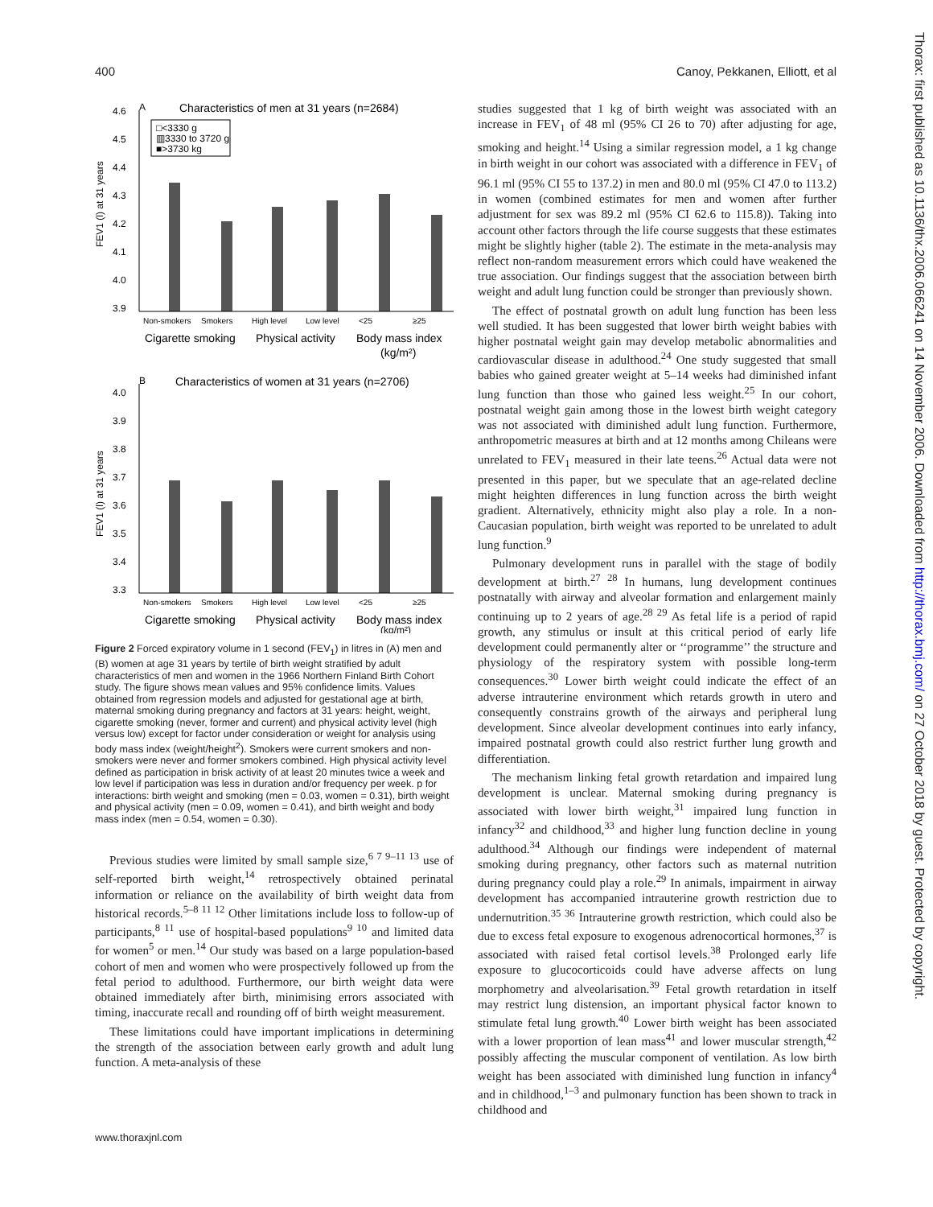400 Canoy, Pekkanen, Elliott, et al
Thorax: first published as 10.1136/thx.2006.066241 on 14 November 2006. Downloaded from http://thorax.bmj.com/ on 27 October 2018 by guest. Protected by copyright.
A
Characteristics of men at 31 years (n=2684)
□<3330 g
▥3330 to 3720 g
■>3730 kg
4.6
4.5
4.4
4.3
4.2
4.1
4.0
3.9
FEV1 (l) at 31 years
Non-smokers
Smokers
High level
Low level
<25
≥25
Cigarette smoking
Physical activity
Body mass index
(kg/m²)
B
Characteristics of women at 31 years (n=2706)
4.0
3.9
3.8
3.7
3.6
3.5
3.4
3.3
FEV1 (l) at 31 years
Non-smokers
Smokers
High level
Low level
<25
≥25
Cigarette smoking
Physical activity
Body mass index
(kg/m²)
Figure 2 Forced expiratory volume in 1 second (FEV<sub>1</sub>) in litres in (A) men and (B) women at age 31 years by tertile of birth weight stratified by adult characteristics of men and women in the 1966 Northern Finland Birth Cohort study. The figure shows mean values and 95% confidence limits. Values obtained from regression models and adjusted for gestational age at birth, maternal smoking during pregnancy and factors at 31 years: height, weight, cigarette smoking (never, former and current) and physical activity level (high versus low) except for factor under consideration or weight for analysis using body mass index (weight/height<sup>2</sup>). Smokers were current smokers and non-smokers were never and former smokers combined. High physical activity level defined as participation in brisk activity of at least 20 minutes twice a week and low level if participation was less in duration and/or frequency per week. p for interactions: birth weight and smoking (men = 0.03, women = 0.31), birth weight and physical activity (men = 0.09, women = 0.41), and birth weight and body mass index (men = 0.54, women = 0.30).
Previous studies were limited by small sample size,<sup>6 7 9–11 13</sup> use of self-reported birth weight,<sup>14</sup> retrospectively obtained perinatal information or reliance on the availability of birth weight data from historical records.<sup>5–8 11 12</sup> Other limitations include loss to follow-up of participants,<sup>8 11</sup> use of hospital-based populations<sup>9 10</sup> and limited data for women<sup>5</sup> or men.<sup>14</sup> Our study was based on a large population-based cohort of men and women who were prospectively followed up from the fetal period to adulthood. Furthermore, our birth weight data were obtained immediately after birth, minimising errors associated with timing, inaccurate recall and rounding off of birth weight measurement.
These limitations could have important implications in determining the strength of the association between early growth and adult lung function. A meta-analysis of these
studies suggested that 1 kg of birth weight was associated with an increase in FEV<sub>1</sub> of 48 ml (95% CI 26 to 70) after adjusting for age, smoking and height.<sup>14</sup> Using a similar regression model, a 1 kg change in birth weight in our cohort was associated with a difference in FEV<sub>1</sub> of 96.1 ml (95% CI 55 to 137.2) in men and 80.0 ml (95% CI 47.0 to 113.2) in women (combined estimates for men and women after further adjustment for sex was 89.2 ml (95% CI 62.6 to 115.8)). Taking into account other factors through the life course suggests that these estimates might be slightly higher (table 2). The estimate in the meta-analysis may reflect non-random measurement errors which could have weakened the true association. Our findings suggest that the association between birth weight and adult lung function could be stronger than previously shown.
The effect of postnatal growth on adult lung function has been less well studied. It has been suggested that lower birth weight babies with higher postnatal weight gain may develop metabolic abnormalities and cardiovascular disease in adulthood.<sup>24</sup> One study suggested that small babies who gained greater weight at 5–14 weeks had diminished infant lung function than those who gained less weight.<sup>25</sup> In our cohort, postnatal weight gain among those in the lowest birth weight category was not associated with diminished adult lung function. Furthermore, anthropometric measures at birth and at 12 months among Chileans were unrelated to FEV<sub>1</sub> measured in their late teens.<sup>26</sup> Actual data were not presented in this paper, but we speculate that an age-related decline might heighten differences in lung function across the birth weight gradient. Alternatively, ethnicity might also play a role. In a non-Caucasian population, birth weight was reported to be unrelated to adult lung function.<sup>9</sup>
Pulmonary development runs in parallel with the stage of bodily development at birth.<sup>27 28</sup> In humans, lung development continues postnatally with airway and alveolar formation and enlargement mainly continuing up to 2 years of age.<sup>28 29</sup> As fetal life is a period of rapid growth, any stimulus or insult at this critical period of early life development could permanently alter or ‘‘programme’’ the structure and physiology of the respiratory system with possible long-term consequences.<sup>30</sup> Lower birth weight could indicate the effect of an adverse intrauterine environment which retards growth in utero and consequently constrains growth of the airways and peripheral lung development. Since alveolar development continues into early infancy, impaired postnatal growth could also restrict further lung growth and differentiation.
The mechanism linking fetal growth retardation and impaired lung development is unclear. Maternal smoking during pregnancy is associated with lower birth weight,<sup>31</sup> impaired lung function in infancy<sup>32</sup> and childhood,<sup>33</sup> and higher lung function decline in young adulthood.<sup>34</sup> Although our findings were independent of maternal smoking during pregnancy, other factors such as maternal nutrition during pregnancy could play a role.<sup>29</sup> In animals, impairment in airway development has accompanied intrauterine growth restriction due to undernutrition.<sup>35 36</sup> Intrauterine growth restriction, which could also be due to excess fetal exposure to exogenous adrenocortical hormones,<sup>37</sup> is associated with raised fetal cortisol levels.<sup>38</sup> Prolonged early life exposure to glucocorticoids could have adverse affects on lung morphometry and alveolarisation.<sup>39</sup> Fetal growth retardation in itself may restrict lung distension, an important physical factor known to stimulate fetal lung growth.<sup>40</sup> Lower birth weight has been associated with a lower proportion of lean mass<sup>41</sup> and lower muscular strength,<sup>42</sup> possibly affecting the muscular component of ventilation. As low birth weight has been associated with diminished lung function in infancy<sup>4</sup> and in childhood,<sup>1–3</sup> and pulmonary function has been shown to track in childhood and
www.thoraxjnl.com